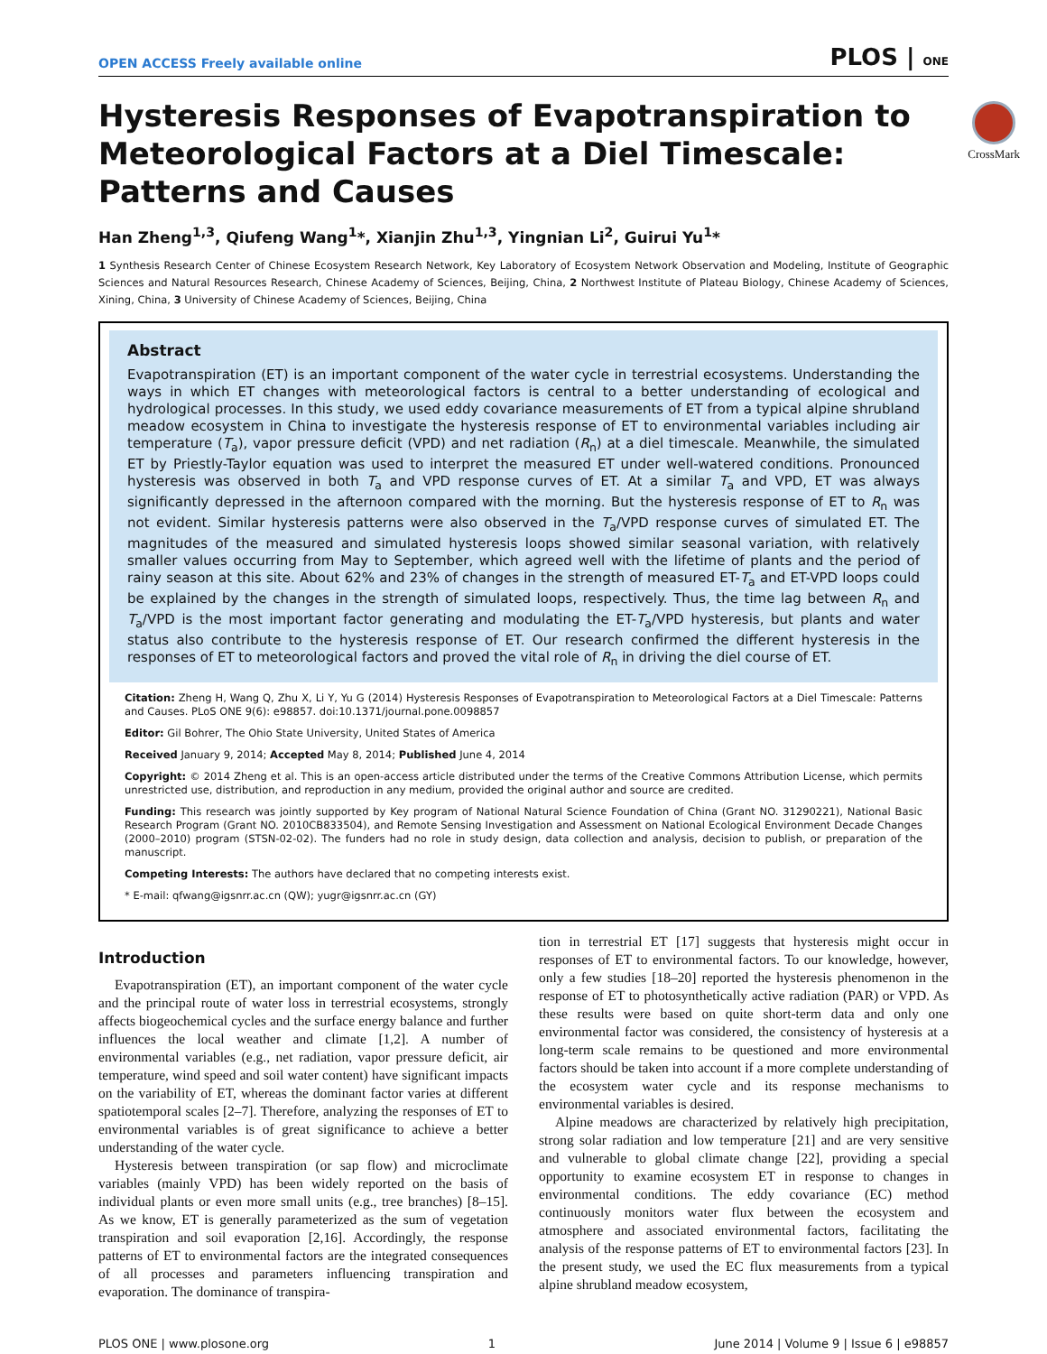OPEN ACCESS Freely available online PLOS | ONE
CrossMark
Hysteresis Responses of Evapotranspiration to Meteorological Factors at a Diel Timescale: Patterns and Causes
Han Zheng<sup>1,3</sup>, Qiufeng Wang<sup>1</sup>*, Xianjin Zhu<sup>1,3</sup>, Yingnian Li<sup>2</sup>, Guirui Yu<sup>1</sup>*
1 Synthesis Research Center of Chinese Ecosystem Research Network, Key Laboratory of Ecosystem Network Observation and Modeling, Institute of Geographic Sciences and Natural Resources Research, Chinese Academy of Sciences, Beijing, China, 2 Northwest Institute of Plateau Biology, Chinese Academy of Sciences, Xining, China, 3 University of Chinese Academy of Sciences, Beijing, China
Abstract
Evapotranspiration (ET) is an important component of the water cycle in terrestrial ecosystems. Understanding the ways in which ET changes with meteorological factors is central to a better understanding of ecological and hydrological processes. In this study, we used eddy covariance measurements of ET from a typical alpine shrubland meadow ecosystem in China to investigate the hysteresis response of ET to environmental variables including air temperature (T<sub>a</sub>), vapor pressure deficit (VPD) and net radiation (R<sub>n</sub>) at a diel timescale. Meanwhile, the simulated ET by Priestly-Taylor equation was used to interpret the measured ET under well-watered conditions. Pronounced hysteresis was observed in both T<sub>a</sub> and VPD response curves of ET. At a similar T<sub>a</sub> and VPD, ET was always significantly depressed in the afternoon compared with the morning. But the hysteresis response of ET to R<sub>n</sub> was not evident. Similar hysteresis patterns were also observed in the T<sub>a</sub>/VPD response curves of simulated ET. The magnitudes of the measured and simulated hysteresis loops showed similar seasonal variation, with relatively smaller values occurring from May to September, which agreed well with the lifetime of plants and the period of rainy season at this site. About 62% and 23% of changes in the strength of measured ET-T<sub>a</sub> and ET-VPD loops could be explained by the changes in the strength of simulated loops, respectively. Thus, the time lag between R<sub>n</sub> and T<sub>a</sub>/VPD is the most important factor generating and modulating the ET-T<sub>a</sub>/VPD hysteresis, but plants and water status also contribute to the hysteresis response of ET. Our research confirmed the different hysteresis in the responses of ET to meteorological factors and proved the vital role of R<sub>n</sub> in driving the diel course of ET.
Citation: Zheng H, Wang Q, Zhu X, Li Y, Yu G (2014) Hysteresis Responses of Evapotranspiration to Meteorological Factors at a Diel Timescale: Patterns and Causes. PLoS ONE 9(6): e98857. doi:10.1371/journal.pone.0098857
Editor: Gil Bohrer, The Ohio State University, United States of America
Received January 9, 2014; Accepted May 8, 2014; Published June 4, 2014
Copyright: © 2014 Zheng et al. This is an open-access article distributed under the terms of the Creative Commons Attribution License, which permits unrestricted use, distribution, and reproduction in any medium, provided the original author and source are credited.
Funding: This research was jointly supported by Key program of National Natural Science Foundation of China (Grant NO. 31290221), National Basic Research Program (Grant NO. 2010CB833504), and Remote Sensing Investigation and Assessment on National Ecological Environment Decade Changes (2000–2010) program (STSN-02-02). The funders had no role in study design, data collection and analysis, decision to publish, or preparation of the manuscript.
Competing Interests: The authors have declared that no competing interests exist.
* E-mail: qfwang@igsnrr.ac.cn (QW); yugr@igsnrr.ac.cn (GY)
Introduction
Evapotranspiration (ET), an important component of the water cycle and the principal route of water loss in terrestrial ecosystems, strongly affects biogeochemical cycles and the surface energy balance and further influences the local weather and climate [1,2]. A number of environmental variables (e.g., net radiation, vapor pressure deficit, air temperature, wind speed and soil water content) have significant impacts on the variability of ET, whereas the dominant factor varies at different spatiotemporal scales [2–7]. Therefore, analyzing the responses of ET to environmental variables is of great significance to achieve a better understanding of the water cycle.
Hysteresis between transpiration (or sap flow) and microclimate variables (mainly VPD) has been widely reported on the basis of individual plants or even more small units (e.g., tree branches) [8–15]. As we know, ET is generally parameterized as the sum of vegetation transpiration and soil evaporation [2,16]. Accordingly, the response patterns of ET to environmental factors are the integrated consequences of all processes and parameters influencing transpiration and evaporation. The dominance of transpira-
tion in terrestrial ET [17] suggests that hysteresis might occur in responses of ET to environmental factors. To our knowledge, however, only a few studies [18–20] reported the hysteresis phenomenon in the response of ET to photosynthetically active radiation (PAR) or VPD. As these results were based on quite short-term data and only one environmental factor was considered, the consistency of hysteresis at a long-term scale remains to be questioned and more environmental factors should be taken into account if a more complete understanding of the ecosystem water cycle and its response mechanisms to environmental variables is desired.
Alpine meadows are characterized by relatively high precipitation, strong solar radiation and low temperature [21] and are very sensitive and vulnerable to global climate change [22], providing a special opportunity to examine ecosystem ET in response to changes in environmental conditions. The eddy covariance (EC) method continuously monitors water flux between the ecosystem and atmosphere and associated environmental factors, facilitating the analysis of the response patterns of ET to environmental factors [23]. In the present study, we used the EC flux measurements from a typical alpine shrubland meadow ecosystem,
PLOS ONE | www.plosone.org 1 June 2014 | Volume 9 | Issue 6 | e98857